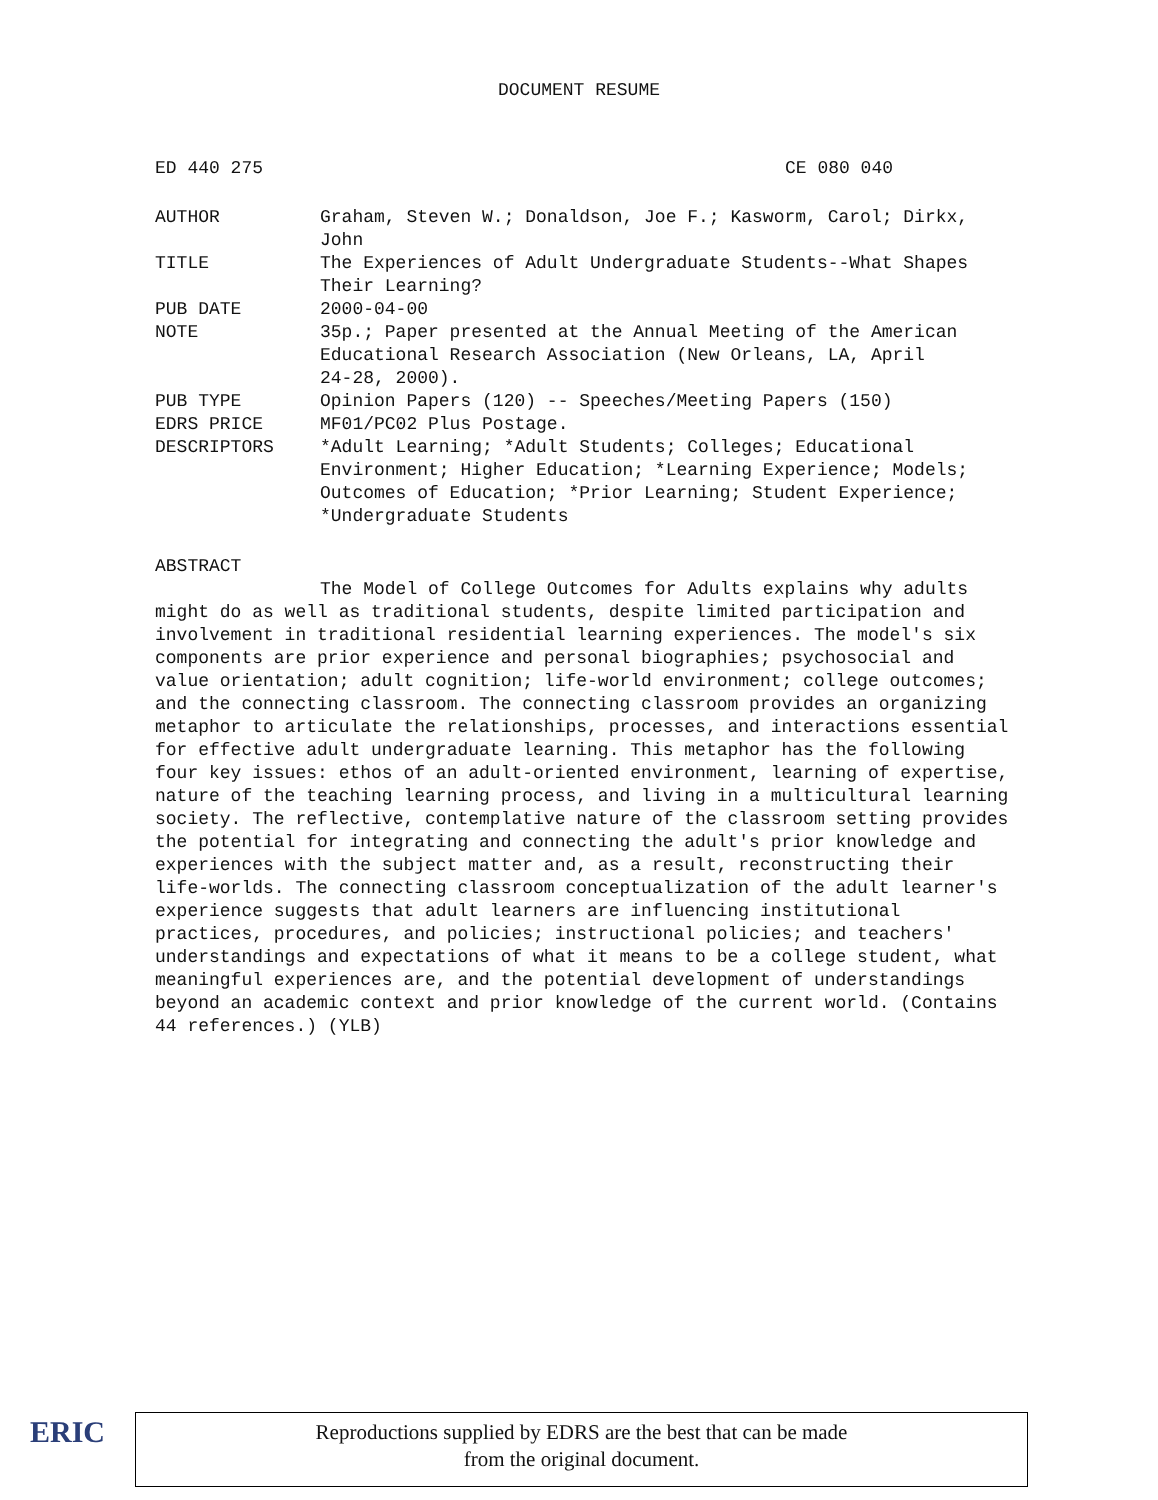DOCUMENT RESUME
ED 440 275 CE 080 040
| AUTHOR | Graham, Steven W.; Donaldson, Joe F.; Kasworm, Carol; Dirkx, John |
| TITLE | The Experiences of Adult Undergraduate Students--What Shapes Their Learning? |
| PUB DATE | 2000-04-00 |
| NOTE | 35p.; Paper presented at the Annual Meeting of the American Educational Research Association (New Orleans, LA, April 24-28, 2000). |
| PUB TYPE | Opinion Papers (120) -- Speeches/Meeting Papers (150) |
| EDRS PRICE | MF01/PC02 Plus Postage. |
| DESCRIPTORS | *Adult Learning; *Adult Students; Colleges; Educational Environment; Higher Education; *Learning Experience; Models; Outcomes of Education; *Prior Learning; Student Experience; *Undergraduate Students |
ABSTRACT
The Model of College Outcomes for Adults explains why adults might do as well as traditional students, despite limited participation and involvement in traditional residential learning experiences. The model's six components are prior experience and personal biographies; psychosocial and value orientation; adult cognition; life-world environment; college outcomes; and the connecting classroom. The connecting classroom provides an organizing metaphor to articulate the relationships, processes, and interactions essential for effective adult undergraduate learning. This metaphor has the following four key issues: ethos of an adult-oriented environment, learning of expertise, nature of the teaching learning process, and living in a multicultural learning society. The reflective, contemplative nature of the classroom setting provides the potential for integrating and connecting the adult's prior knowledge and experiences with the subject matter and, as a result, reconstructing their life-worlds. The connecting classroom conceptualization of the adult learner's experience suggests that adult learners are influencing institutional practices, procedures, and policies; instructional policies; and teachers' understandings and expectations of what it means to be a college student, what meaningful experiences are, and the potential development of understandings beyond an academic context and prior knowledge of the current world. (Contains 44 references.) (YLB)
ERIC
Reproductions supplied by EDRS are the best that can be made
from the original document.